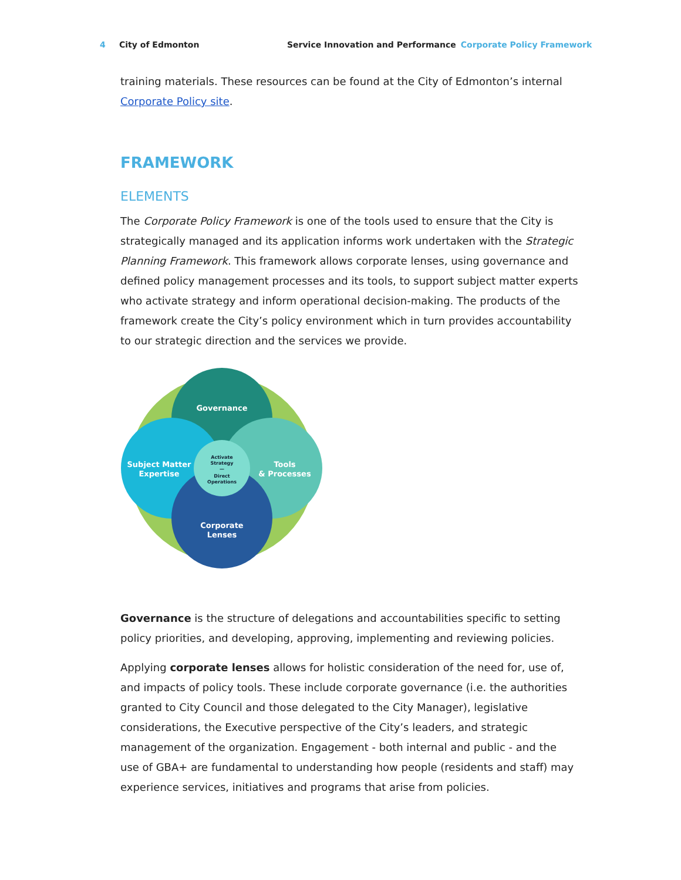4 City of Edmonton Service Innovation and Performance Corporate Policy Framework
training materials. These resources can be found at the City of Edmonton’s internal Corporate Policy site.
FRAMEWORK
ELEMENTS
The Corporate Policy Framework is one of the tools used to ensure that the City is strategically managed and its application informs work undertaken with the Strategic Planning Framework. This framework allows corporate lenses, using governance and defined policy management processes and its tools, to support subject matter experts who activate strategy and inform operational decision-making. The products of the framework create the City’s policy environment which in turn provides accountability to our strategic direction and the services we provide.
Governance
Tools
& Processes
Subject Matter
Expertise
Corporate
Lenses
Activate
Strategy
—
Direct
Operations
Governance is the structure of delegations and accountabilities specific to setting policy priorities, and developing, approving, implementing and reviewing policies.
Applying corporate lenses allows for holistic consideration of the need for, use of, and impacts of policy tools. These include corporate governance (i.e. the authorities granted to City Council and those delegated to the City Manager), legislative considerations, the Executive perspective of the City’s leaders, and strategic management of the organization. Engagement - both internal and public - and the use of GBA+ are fundamental to understanding how people (residents and staff) may experience services, initiatives and programs that arise from policies.